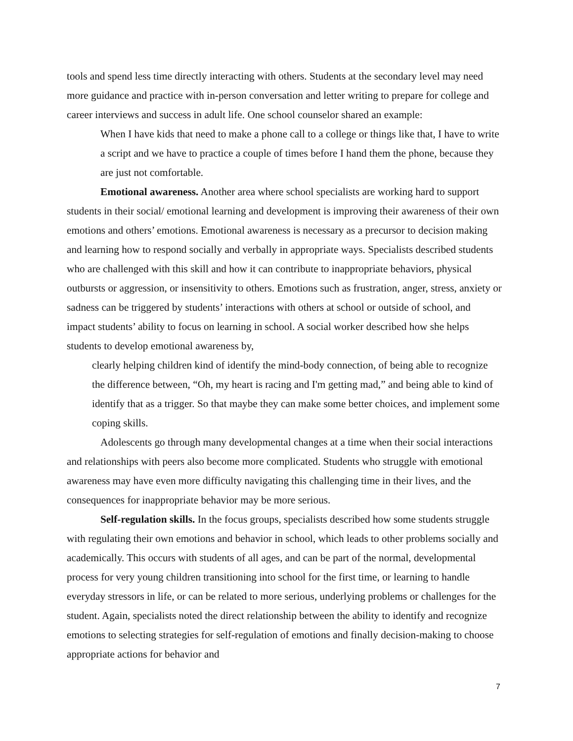tools and spend less time directly interacting with others. Students at the secondary level may need more guidance and practice with in-person conversation and letter writing to prepare for college and career interviews and success in adult life. One school counselor shared an example:
When I have kids that need to make a phone call to a college or things like that, I have to write a script and we have to practice a couple of times before I hand them the phone, because they are just not comfortable.
Emotional awareness. Another area where school specialists are working hard to support students in their social/ emotional learning and development is improving their awareness of their own emotions and others’ emotions. Emotional awareness is necessary as a precursor to decision making and learning how to respond socially and verbally in appropriate ways. Specialists described students who are challenged with this skill and how it can contribute to inappropriate behaviors, physical outbursts or aggression, or insensitivity to others. Emotions such as frustration, anger, stress, anxiety or sadness can be triggered by students’ interactions with others at school or outside of school, and impact students’ ability to focus on learning in school. A social worker described how she helps students to develop emotional awareness by,
clearly helping children kind of identify the mind-body connection, of being able to recognize the difference between, “Oh, my heart is racing and I'm getting mad,” and being able to kind of identify that as a trigger. So that maybe they can make some better choices, and implement some coping skills.
Adolescents go through many developmental changes at a time when their social interactions and relationships with peers also become more complicated. Students who struggle with emotional awareness may have even more difficulty navigating this challenging time in their lives, and the consequences for inappropriate behavior may be more serious.
Self-regulation skills. In the focus groups, specialists described how some students struggle with regulating their own emotions and behavior in school, which leads to other problems socially and academically. This occurs with students of all ages, and can be part of the normal, developmental process for very young children transitioning into school for the first time, or learning to handle everyday stressors in life, or can be related to more serious, underlying problems or challenges for the student. Again, specialists noted the direct relationship between the ability to identify and recognize emotions to selecting strategies for self-regulation of emotions and finally decision-making to choose appropriate actions for behavior and
7